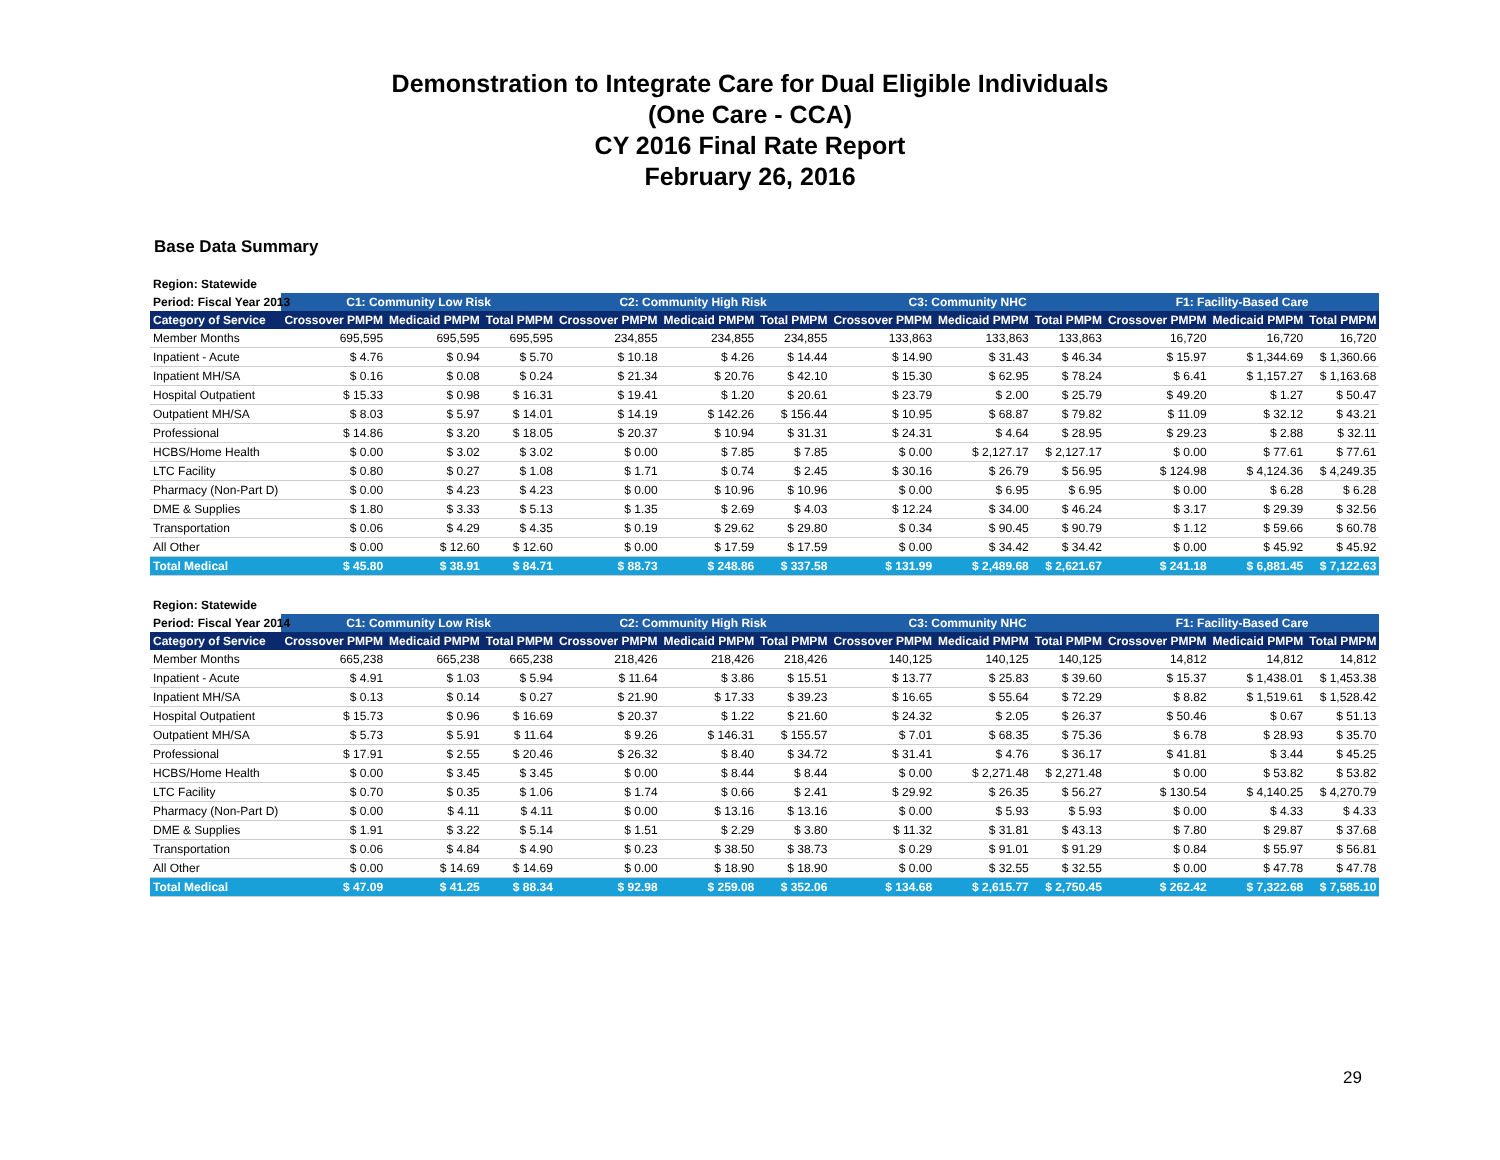Demonstration to Integrate Care for Dual Eligible Individuals
(One Care - CCA)
CY 2016 Final Rate Report
February 26, 2016
Base Data Summary
Region: Statewide
Period: Fiscal Year 2013
| | C1: Community Low Risk | | | C2: Community High Risk | | | C3: Community NHC | | | F1: Facility-Based Care | | |
| --- | --- | --- | --- | --- | --- | --- | --- | --- | --- | --- | --- | --- |
| Category of Service | Crossover PMPM | Medicaid PMPM | Total PMPM | Crossover PMPM | Medicaid PMPM | Total PMPM | Crossover PMPM | Medicaid PMPM | Total PMPM | Crossover PMPM | Medicaid PMPM | Total PMPM |
| Member Months | 695,595 | 695,595 | 695,595 | 234,855 | 234,855 | 234,855 | 133,863 | 133,863 | 133,863 | 16,720 | 16,720 | 16,720 |
| Inpatient - Acute | $ 4.76 | $ 0.94 | $ 5.70 | $ 10.18 | $ 4.26 | $ 14.44 | $ 14.90 | $ 31.43 | $ 46.34 | $ 15.97 | $ 1,344.69 | $ 1,360.66 |
| Inpatient MH/SA | $ 0.16 | $ 0.08 | $ 0.24 | $ 21.34 | $ 20.76 | $ 42.10 | $ 15.30 | $ 62.95 | $ 78.24 | $ 6.41 | $ 1,157.27 | $ 1,163.68 |
| Hospital Outpatient | $ 15.33 | $ 0.98 | $ 16.31 | $ 19.41 | $ 1.20 | $ 20.61 | $ 23.79 | $ 2.00 | $ 25.79 | $ 49.20 | $ 1.27 | $ 50.47 |
| Outpatient MH/SA | $ 8.03 | $ 5.97 | $ 14.01 | $ 14.19 | $ 142.26 | $ 156.44 | $ 10.95 | $ 68.87 | $ 79.82 | $ 11.09 | $ 32.12 | $ 43.21 |
| Professional | $ 14.86 | $ 3.20 | $ 18.05 | $ 20.37 | $ 10.94 | $ 31.31 | $ 24.31 | $ 4.64 | $ 28.95 | $ 29.23 | $ 2.88 | $ 32.11 |
| HCBS/Home Health | $ 0.00 | $ 3.02 | $ 3.02 | $ 0.00 | $ 7.85 | $ 7.85 | $ 0.00 | $ 2,127.17 | $ 2,127.17 | $ 0.00 | $ 77.61 | $ 77.61 |
| LTC Facility | $ 0.80 | $ 0.27 | $ 1.08 | $ 1.71 | $ 0.74 | $ 2.45 | $ 30.16 | $ 26.79 | $ 56.95 | $ 124.98 | $ 4,124.36 | $ 4,249.35 |
| Pharmacy (Non-Part D) | $ 0.00 | $ 4.23 | $ 4.23 | $ 0.00 | $ 10.96 | $ 10.96 | $ 0.00 | $ 6.95 | $ 6.95 | $ 0.00 | $ 6.28 | $ 6.28 |
| DME & Supplies | $ 1.80 | $ 3.33 | $ 5.13 | $ 1.35 | $ 2.69 | $ 4.03 | $ 12.24 | $ 34.00 | $ 46.24 | $ 3.17 | $ 29.39 | $ 32.56 |
| Transportation | $ 0.06 | $ 4.29 | $ 4.35 | $ 0.19 | $ 29.62 | $ 29.80 | $ 0.34 | $ 90.45 | $ 90.79 | $ 1.12 | $ 59.66 | $ 60.78 |
| All Other | $ 0.00 | $ 12.60 | $ 12.60 | $ 0.00 | $ 17.59 | $ 17.59 | $ 0.00 | $ 34.42 | $ 34.42 | $ 0.00 | $ 45.92 | $ 45.92 |
| Total Medical | $ 45.80 | $ 38.91 | $ 84.71 | $ 88.73 | $ 248.86 | $ 337.58 | $ 131.99 | $ 2,489.68 | $ 2,621.67 | $ 241.18 | $ 6,881.45 | $ 7,122.63 |
Region: Statewide
Period: Fiscal Year 2014
| | C1: Community Low Risk | | | C2: Community High Risk | | | C3: Community NHC | | | F1: Facility-Based Care | | |
| --- | --- | --- | --- | --- | --- | --- | --- | --- | --- | --- | --- | --- |
| Category of Service | Crossover PMPM | Medicaid PMPM | Total PMPM | Crossover PMPM | Medicaid PMPM | Total PMPM | Crossover PMPM | Medicaid PMPM | Total PMPM | Crossover PMPM | Medicaid PMPM | Total PMPM |
| Member Months | 665,238 | 665,238 | 665,238 | 218,426 | 218,426 | 218,426 | 140,125 | 140,125 | 140,125 | 14,812 | 14,812 | 14,812 |
| Inpatient - Acute | $ 4.91 | $ 1.03 | $ 5.94 | $ 11.64 | $ 3.86 | $ 15.51 | $ 13.77 | $ 25.83 | $ 39.60 | $ 15.37 | $ 1,438.01 | $ 1,453.38 |
| Inpatient MH/SA | $ 0.13 | $ 0.14 | $ 0.27 | $ 21.90 | $ 17.33 | $ 39.23 | $ 16.65 | $ 55.64 | $ 72.29 | $ 8.82 | $ 1,519.61 | $ 1,528.42 |
| Hospital Outpatient | $ 15.73 | $ 0.96 | $ 16.69 | $ 20.37 | $ 1.22 | $ 21.60 | $ 24.32 | $ 2.05 | $ 26.37 | $ 50.46 | $ 0.67 | $ 51.13 |
| Outpatient MH/SA | $ 5.73 | $ 5.91 | $ 11.64 | $ 9.26 | $ 146.31 | $ 155.57 | $ 7.01 | $ 68.35 | $ 75.36 | $ 6.78 | $ 28.93 | $ 35.70 |
| Professional | $ 17.91 | $ 2.55 | $ 20.46 | $ 26.32 | $ 8.40 | $ 34.72 | $ 31.41 | $ 4.76 | $ 36.17 | $ 41.81 | $ 3.44 | $ 45.25 |
| HCBS/Home Health | $ 0.00 | $ 3.45 | $ 3.45 | $ 0.00 | $ 8.44 | $ 8.44 | $ 0.00 | $ 2,271.48 | $ 2,271.48 | $ 0.00 | $ 53.82 | $ 53.82 |
| LTC Facility | $ 0.70 | $ 0.35 | $ 1.06 | $ 1.74 | $ 0.66 | $ 2.41 | $ 29.92 | $ 26.35 | $ 56.27 | $ 130.54 | $ 4,140.25 | $ 4,270.79 |
| Pharmacy (Non-Part D) | $ 0.00 | $ 4.11 | $ 4.11 | $ 0.00 | $ 13.16 | $ 13.16 | $ 0.00 | $ 5.93 | $ 5.93 | $ 0.00 | $ 4.33 | $ 4.33 |
| DME & Supplies | $ 1.91 | $ 3.22 | $ 5.14 | $ 1.51 | $ 2.29 | $ 3.80 | $ 11.32 | $ 31.81 | $ 43.13 | $ 7.80 | $ 29.87 | $ 37.68 |
| Transportation | $ 0.06 | $ 4.84 | $ 4.90 | $ 0.23 | $ 38.50 | $ 38.73 | $ 0.29 | $ 91.01 | $ 91.29 | $ 0.84 | $ 55.97 | $ 56.81 |
| All Other | $ 0.00 | $ 14.69 | $ 14.69 | $ 0.00 | $ 18.90 | $ 18.90 | $ 0.00 | $ 32.55 | $ 32.55 | $ 0.00 | $ 47.78 | $ 47.78 |
| Total Medical | $ 47.09 | $ 41.25 | $ 88.34 | $ 92.98 | $ 259.08 | $ 352.06 | $ 134.68 | $ 2,615.77 | $ 2,750.45 | $ 262.42 | $ 7,322.68 | $ 7,585.10 |
29